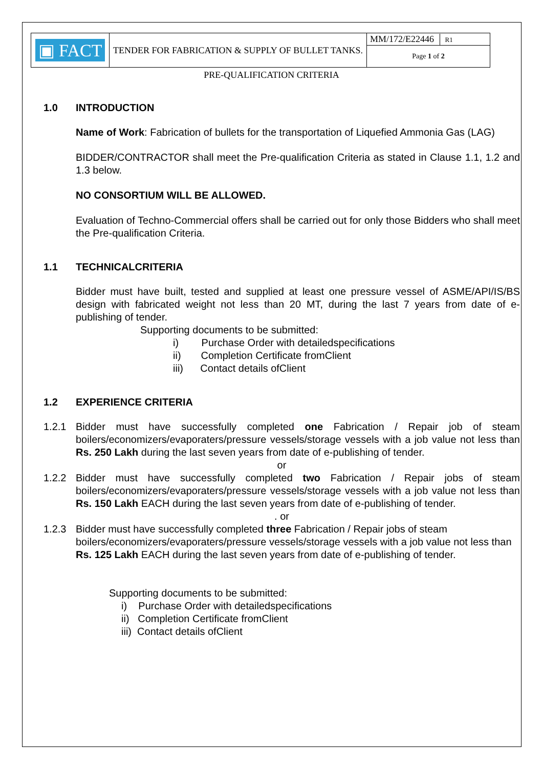| ▣ FACT | TENDER FOR FABRICATION & SUPPLY OF BULLET TANKS. | MM/172/E22446 R1 |
| | | Page 1 of 2 |
PRE-QUALIFICATION CRITERIA
1.0 INTRODUCTION
Name of Work: Fabrication of bullets for the transportation of Liquefied Ammonia Gas (LAG)
BIDDER/CONTRACTOR shall meet the Pre-qualification Criteria as stated in Clause 1.1, 1.2 and 1.3 below.
NO CONSORTIUM WILL BE ALLOWED.
Evaluation of Techno-Commercial offers shall be carried out for only those Bidders who shall meet the Pre-qualification Criteria.
1.1 TECHNICALCRITERIA
Bidder must have built, tested and supplied at least one pressure vessel of ASME/API/IS/BS design with fabricated weight not less than 20 MT, during the last 7 years from date of e-publishing of tender.
Supporting documents to be submitted:
i) Purchase Order with detailedspecifications
ii) Completion Certificate fromClient
iii) Contact details ofClient
1.2 EXPERIENCE CRITERIA
1.2.1 Bidder must have successfully completed one Fabrication / Repair job of steam boilers/economizers/evaporaters/pressure vessels/storage vessels with a job value not less than Rs. 250 Lakh during the last seven years from date of e-publishing of tender.
or
1.2.2 Bidder must have successfully completed two Fabrication / Repair jobs of steam boilers/economizers/evaporaters/pressure vessels/storage vessels with a job value not less than Rs. 150 Lakh EACH during the last seven years from date of e-publishing of tender.
. or
1.2.3 Bidder must have successfully completed three Fabrication / Repair jobs of steam boilers/economizers/evaporaters/pressure vessels/storage vessels with a job value not less than Rs. 125 Lakh EACH during the last seven years from date of e-publishing of tender.
Supporting documents to be submitted:
i) Purchase Order with detailedspecifications
ii) Completion Certificate fromClient
iii) Contact details ofClient